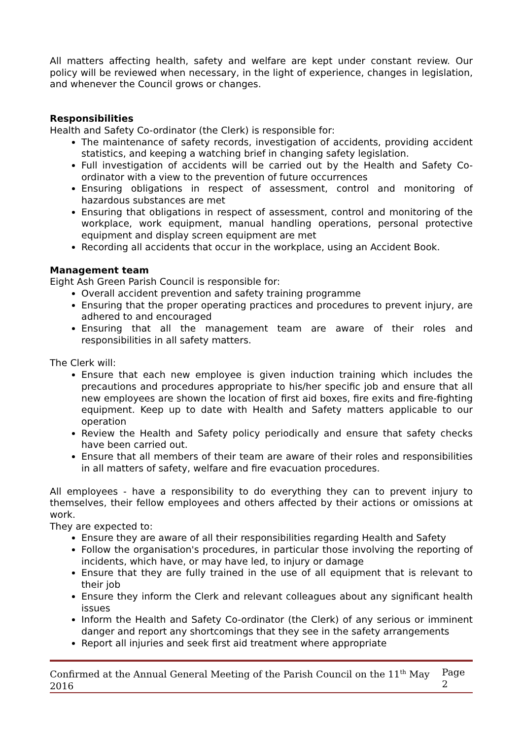All matters affecting health, safety and welfare are kept under constant review. Our policy will be reviewed when necessary, in the light of experience, changes in legislation, and whenever the Council grows or changes.
Responsibilities
Health and Safety Co-ordinator (the Clerk) is responsible for:
The maintenance of safety records, investigation of accidents, providing accident statistics, and keeping a watching brief in changing safety legislation.
Full investigation of accidents will be carried out by the Health and Safety Co-ordinator with a view to the prevention of future occurrences
Ensuring obligations in respect of assessment, control and monitoring of hazardous substances are met
Ensuring that obligations in respect of assessment, control and monitoring of the workplace, work equipment, manual handling operations, personal protective equipment and display screen equipment are met
Recording all accidents that occur in the workplace, using an Accident Book.
Management team
Eight Ash Green Parish Council is responsible for:
Overall accident prevention and safety training programme
Ensuring that the proper operating practices and procedures to prevent injury, are adhered to and encouraged
Ensuring that all the management team are aware of their roles and responsibilities in all safety matters.
The Clerk will:
Ensure that each new employee is given induction training which includes the precautions and procedures appropriate to his/her specific job and ensure that all new employees are shown the location of first aid boxes, fire exits and fire-fighting equipment. Keep up to date with Health and Safety matters applicable to our operation
Review the Health and Safety policy periodically and ensure that safety checks have been carried out.
Ensure that all members of their team are aware of their roles and responsibilities in all matters of safety, welfare and fire evacuation procedures.
All employees - have a responsibility to do everything they can to prevent injury to themselves, their fellow employees and others affected by their actions or omissions at work.
They are expected to:
Ensure they are aware of all their responsibilities regarding Health and Safety
Follow the organisation's procedures, in particular those involving the reporting of incidents, which have, or may have led, to injury or damage
Ensure that they are fully trained in the use of all equipment that is relevant to their job
Ensure they inform the Clerk and relevant colleagues about any significant health issues
Inform the Health and Safety Co-ordinator (the Clerk) of any serious or imminent danger and report any shortcomings that they see in the safety arrangements
Report all injuries and seek first aid treatment where appropriate
Confirmed at the Annual General Meeting of the Parish Council on the 11<sup>th</sup> May 2016 Page 2